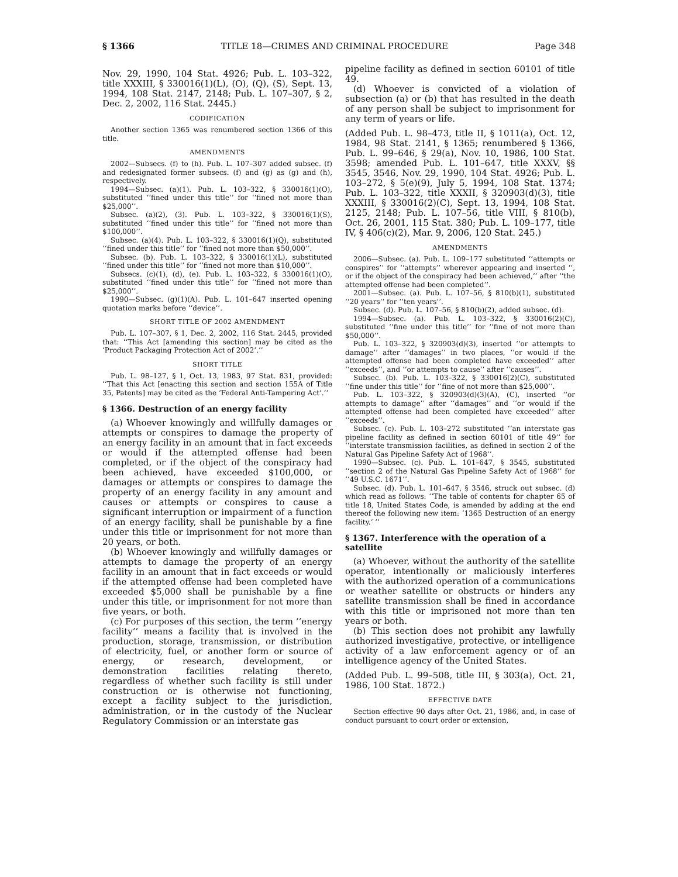§ 1366 TITLE 18—CRIMES AND CRIMINAL PROCEDURE Page 348
Nov. 29, 1990, 104 Stat. 4926; Pub. L. 103–322, title XXXIII, § 330016(1)(L), (O), (Q), (S), Sept. 13, 1994, 108 Stat. 2147, 2148; Pub. L. 107–307, § 2, Dec. 2, 2002, 116 Stat. 2445.)
CODIFICATION
Another section 1365 was renumbered section 1366 of this title.
AMENDMENTS
2002—Subsecs. (f) to (h). Pub. L. 107–307 added subsec. (f) and redesignated former subsecs. (f) and (g) as (g) and (h), respectively.
1994—Subsec. (a)(1). Pub. L. 103–322, § 330016(1)(O), substituted ‘‘fined under this title’’ for ‘‘fined not more than $25,000’’.
Subsec. (a)(2), (3). Pub. L. 103–322, § 330016(1)(S), substituted ‘‘fined under this title’’ for ‘‘fined not more than $100,000’’.
Subsec. (a)(4). Pub. L. 103–322, § 330016(1)(Q), substituted ‘‘fined under this title’’ for ‘‘fined not more than $50,000’’.
Subsec. (b). Pub. L. 103–322, § 330016(1)(L), substituted ‘‘fined under this title’’ for ‘‘fined not more than $10,000’’.
Subsecs. (c)(1), (d), (e). Pub. L. 103–322, § 330016(1)(O), substituted ‘‘fined under this title’’ for ‘‘fined not more than $25,000’’.
1990—Subsec. (g)(1)(A). Pub. L. 101–647 inserted opening quotation marks before ‘‘device’’.
SHORT TITLE OF 2002 AMENDMENT
Pub. L. 107–307, § 1, Dec. 2, 2002, 116 Stat. 2445, provided that: ‘‘This Act [amending this section] may be cited as the ‘Product Packaging Protection Act of 2002’.’’
SHORT TITLE
Pub. L. 98–127, § 1, Oct. 13, 1983, 97 Stat. 831, provided: ‘‘That this Act [enacting this section and section 155A of Title 35, Patents] may be cited as the ‘Federal Anti-Tampering Act’.’’
§ 1366. Destruction of an energy facility
(a) Whoever knowingly and willfully damages or attempts or conspires to damage the property of an energy facility in an amount that in fact exceeds or would if the attempted offense had been completed, or if the object of the conspiracy had been achieved, have exceeded $100,000, or damages or attempts or conspires to damage the property of an energy facility in any amount and causes or attempts or conspires to cause a significant interruption or impairment of a function of an energy facility, shall be punishable by a fine under this title or imprisonment for not more than 20 years, or both.
(b) Whoever knowingly and willfully damages or attempts to damage the property of an energy facility in an amount that in fact exceeds or would if the attempted offense had been completed have exceeded $5,000 shall be punishable by a fine under this title, or imprisonment for not more than five years, or both.
(c) For purposes of this section, the term ‘‘energy facility’’ means a facility that is involved in the production, storage, transmission, or distribution of electricity, fuel, or another form or source of energy, or research, development, or demonstration facilities relating thereto, regardless of whether such facility is still under construction or is otherwise not functioning, except a facility subject to the jurisdiction, administration, or in the custody of the Nuclear Regulatory Commission or an interstate gas
pipeline facility as defined in section 60101 of title 49.
(d) Whoever is convicted of a violation of subsection (a) or (b) that has resulted in the death of any person shall be subject to imprisonment for any term of years or life.
(Added Pub. L. 98–473, title II, § 1011(a), Oct. 12, 1984, 98 Stat. 2141, § 1365; renumbered § 1366, Pub. L. 99–646, § 29(a), Nov. 10, 1986, 100 Stat. 3598; amended Pub. L. 101–647, title XXXV, §§ 3545, 3546, Nov. 29, 1990, 104 Stat. 4926; Pub. L. 103–272, § 5(e)(9), July 5, 1994, 108 Stat. 1374; Pub. L. 103–322, title XXXII, § 320903(d)(3), title XXXIII, § 330016(2)(C), Sept. 13, 1994, 108 Stat. 2125, 2148; Pub. L. 107–56, title VIII, § 810(b), Oct. 26, 2001, 115 Stat. 380; Pub. L. 109–177, title IV, § 406(c)(2), Mar. 9, 2006, 120 Stat. 245.)
AMENDMENTS
2006—Subsec. (a). Pub. L. 109–177 substituted ‘‘attempts or conspires’’ for ‘‘attempts’’ wherever appearing and inserted ‘‘, or if the object of the conspiracy had been achieved,’’ after ‘‘the attempted offense had been completed’’.
2001—Subsec. (a). Pub. L. 107–56, § 810(b)(1), substituted ‘‘20 years’’ for ‘‘ten years’’.
Subsec. (d). Pub. L. 107–56, § 810(b)(2), added subsec. (d).
1994—Subsec. (a). Pub. L. 103–322, § 330016(2)(C), substituted ‘‘fine under this title’’ for ‘‘fine of not more than $50,000’’.
Pub. L. 103–322, § 320903(d)(3), inserted ‘‘or attempts to damage’’ after ‘‘damages’’ in two places, ‘‘or would if the attempted offense had been completed have exceeded’’ after ‘‘exceeds’’, and ‘‘or attempts to cause’’ after ‘‘causes’’.
Subsec. (b). Pub. L. 103–322, § 330016(2)(C), substituted ‘‘fine under this title’’ for ‘‘fine of not more than $25,000’’.
Pub. L. 103–322, § 320903(d)(3)(A), (C), inserted ‘‘or attempts to damage’’ after ‘‘damages’’ and ‘‘or would if the attempted offense had been completed have exceeded’’ after ‘‘exceeds’’.
Subsec. (c). Pub. L. 103–272 substituted ‘‘an interstate gas pipeline facility as defined in section 60101 of title 49’’ for ‘‘interstate transmission facilities, as defined in section 2 of the Natural Gas Pipeline Safety Act of 1968’’.
1990—Subsec. (c). Pub. L. 101–647, § 3545, substituted ‘‘section 2 of the Natural Gas Pipeline Safety Act of 1968’’ for ‘‘49 U.S.C. 1671’’.
Subsec. (d). Pub. L. 101–647, § 3546, struck out subsec. (d) which read as follows: ‘‘The table of contents for chapter 65 of title 18, United States Code, is amended by adding at the end thereof the following new item: ‘1365 Destruction of an energy facility.’ ’’
§ 1367. Interference with the operation of a satellite
(a) Whoever, without the authority of the satellite operator, intentionally or maliciously interferes with the authorized operation of a communications or weather satellite or obstructs or hinders any satellite transmission shall be fined in accordance with this title or imprisoned not more than ten years or both.
(b) This section does not prohibit any lawfully authorized investigative, protective, or intelligence activity of a law enforcement agency or of an intelligence agency of the United States.
(Added Pub. L. 99–508, title III, § 303(a), Oct. 21, 1986, 100 Stat. 1872.)
EFFECTIVE DATE
Section effective 90 days after Oct. 21, 1986, and, in case of conduct pursuant to court order or extension,